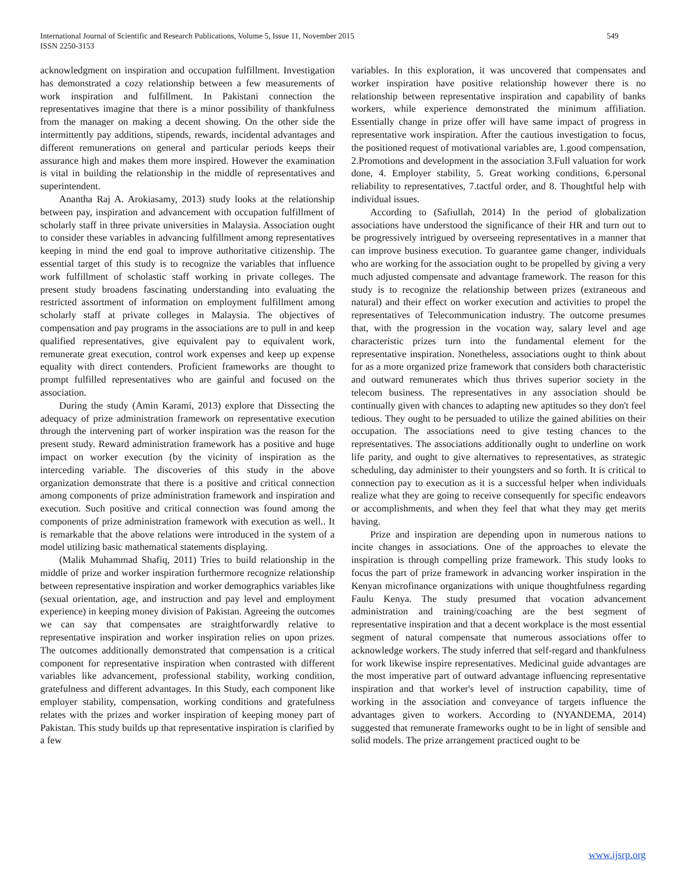International Journal of Scientific and Research Publications, Volume 5, Issue 11, November 2015
ISSN 2250-3153
549
acknowledgment on inspiration and occupation fulfillment. Investigation has demonstrated a cozy relationship between a few measurements of work inspiration and fulfillment. In Pakistani connection the representatives imagine that there is a minor possibility of thankfulness from the manager on making a decent showing. On the other side the intermittently pay additions, stipends, rewards, incidental advantages and different remunerations on general and particular periods keeps their assurance high and makes them more inspired. However the examination is vital in building the relationship in the middle of representatives and superintendent.
Anantha Raj A. Arokiasamy, 2013) study looks at the relationship between pay, inspiration and advancement with occupation fulfillment of scholarly staff in three private universities in Malaysia. Association ought to consider these variables in advancing fulfillment among representatives keeping in mind the end goal to improve authoritative citizenship. The essential target of this study is to recognize the variables that influence work fulfillment of scholastic staff working in private colleges. The present study broadens fascinating understanding into evaluating the restricted assortment of information on employment fulfillment among scholarly staff at private colleges in Malaysia. The objectives of compensation and pay programs in the associations are to pull in and keep qualified representatives, give equivalent pay to equivalent work, remunerate great execution, control work expenses and keep up expense equality with direct contenders. Proficient frameworks are thought to prompt fulfilled representatives who are gainful and focused on the association.
During the study (Amin Karami, 2013) explore that Dissecting the adequacy of prize administration framework on representative execution through the intervening part of worker inspiration was the reason for the present study. Reward administration framework has a positive and huge impact on worker execution (by the vicinity of inspiration as the interceding variable. The discoveries of this study in the above organization demonstrate that there is a positive and critical connection among components of prize administration framework and inspiration and execution. Such positive and critical connection was found among the components of prize administration framework with execution as well.. It is remarkable that the above relations were introduced in the system of a model utilizing basic mathematical statements displaying.
(Malik Muhammad Shafiq, 2011) Tries to build relationship in the middle of prize and worker inspiration furthermore recognize relationship between representative inspiration and worker demographics variables like (sexual orientation, age, and instruction and pay level and employment experience) in keeping money division of Pakistan. Agreeing the outcomes we can say that compensates are straightforwardly relative to representative inspiration and worker inspiration relies on upon prizes. The outcomes additionally demonstrated that compensation is a critical component for representative inspiration when contrasted with different variables like advancement, professional stability, working condition, gratefulness and different advantages. In this Study, each component like employer stability, compensation, working conditions and gratefulness relates with the prizes and worker inspiration of keeping money part of Pakistan. This study builds up that representative inspiration is clarified by a few
variables. In this exploration, it was uncovered that compensates and worker inspiration have positive relationship however there is no relationship between representative inspiration and capability of banks workers, while experience demonstrated the minimum affiliation. Essentially change in prize offer will have same impact of progress in representative work inspiration. After the cautious investigation to focus, the positioned request of motivational variables are, 1.good compensation, 2.Promotions and development in the association 3.Full valuation for work done, 4. Employer stability, 5. Great working conditions, 6.personal reliability to representatives, 7.tactful order, and 8. Thoughtful help with individual issues.
According to (Safiullah, 2014) In the period of globalization associations have understood the significance of their HR and turn out to be progressively intrigued by overseeing representatives in a manner that can improve business execution. To guarantee game changer, individuals who are working for the association ought to be propelled by giving a very much adjusted compensate and advantage framework. The reason for this study is to recognize the relationship between prizes (extraneous and natural) and their effect on worker execution and activities to propel the representatives of Telecommunication industry. The outcome presumes that, with the progression in the vocation way, salary level and age characteristic prizes turn into the fundamental element for the representative inspiration. Nonetheless, associations ought to think about for as a more organized prize framework that considers both characteristic and outward remunerates which thus thrives superior society in the telecom business. The representatives in any association should be continually given with chances to adapting new aptitudes so they don't feel tedious. They ought to be persuaded to utilize the gained abilities on their occupation. The associations need to give testing chances to the representatives. The associations additionally ought to underline on work life parity, and ought to give alternatives to representatives, as strategic scheduling, day administer to their youngsters and so forth. It is critical to connection pay to execution as it is a successful helper when individuals realize what they are going to receive consequently for specific endeavors or accomplishments, and when they feel that what they may get merits having.
Prize and inspiration are depending upon in numerous nations to incite changes in associations. One of the approaches to elevate the inspiration is through compelling prize framework. This study looks to focus the part of prize framework in advancing worker inspiration in the Kenyan microfinance organizations with unique thoughtfulness regarding Faulu Kenya. The study presumed that vocation advancement administration and training/coaching are the best segment of representative inspiration and that a decent workplace is the most essential segment of natural compensate that numerous associations offer to acknowledge workers. The study inferred that self-regard and thankfulness for work likewise inspire representatives. Medicinal guide advantages are the most imperative part of outward advantage influencing representative inspiration and that worker's level of instruction capability, time of working in the association and conveyance of targets influence the advantages given to workers. According to (NYANDEMA, 2014) suggested that remunerate frameworks ought to be in light of sensible and solid models. The prize arrangement practiced ought to be
www.ijsrp.org